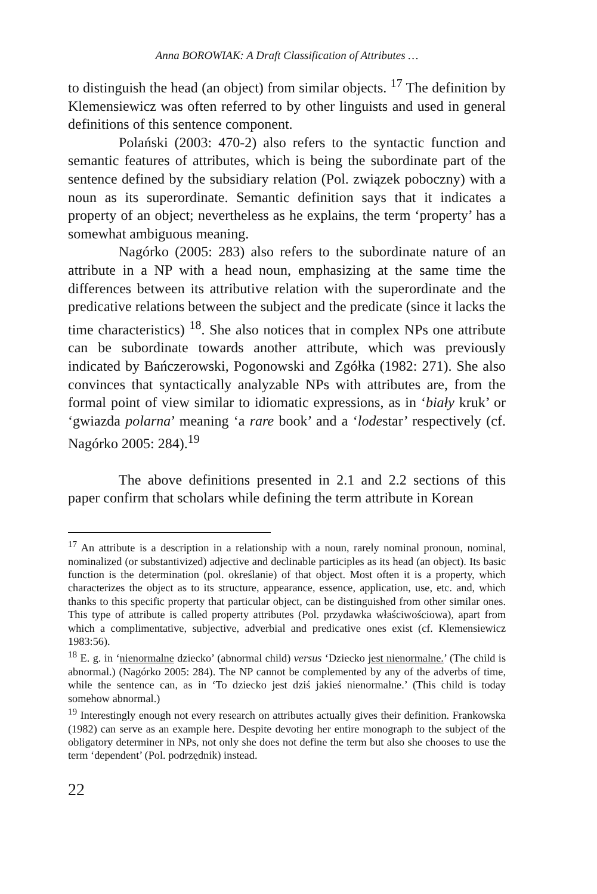Anna BOROWIAK: A Draft Classification of Attributes …
to distinguish the head (an object) from similar objects. <sup>17</sup> The definition by Klemensiewicz was often referred to by other linguists and used in general definitions of this sentence component.
Polański (2003: 470-2) also refers to the syntactic function and semantic features of attributes, which is being the subordinate part of the sentence defined by the subsidiary relation (Pol. związek poboczny) with a noun as its superordinate. Semantic definition says that it indicates a property of an object; nevertheless as he explains, the term ‘property’ has a somewhat ambiguous meaning.
Nagórko (2005: 283) also refers to the subordinate nature of an attribute in a NP with a head noun, emphasizing at the same time the differences between its attributive relation with the superordinate and the predicative relations between the subject and the predicate (since it lacks the time characteristics) <sup>18</sup>. She also notices that in complex NPs one attribute can be subordinate towards another attribute, which was previously indicated by Bańczerowski, Pogonowski and Zgółka (1982: 271). She also convinces that syntactically analyzable NPs with attributes are, from the formal point of view similar to idiomatic expressions, as in ‘biały kruk’ or ‘gwiazda polarna’ meaning ‘a rare book’ and a ‘lodestar’ respectively (cf. Nagórko 2005: 284).<sup>19</sup>
The above definitions presented in 2.1 and 2.2 sections of this paper confirm that scholars while defining the term attribute in Korean
<sup>17</sup> An attribute is a description in a relationship with a noun, rarely nominal pronoun, nominal, nominalized (or substantivized) adjective and declinable participles as its head (an object). Its basic function is the determination (pol. określanie) of that object. Most often it is a property, which characterizes the object as to its structure, appearance, essence, application, use, etc. and, which thanks to this specific property that particular object, can be distinguished from other similar ones. This type of attribute is called property attributes (Pol. przydawka właściwościowa), apart from which a complimentative, subjective, adverbial and predicative ones exist (cf. Klemensiewicz 1983:56).
<sup>18</sup> E. g. in ‘nienormalne dziecko’ (abnormal child) versus ‘Dziecko jest nienormalne.’ (The child is abnormal.) (Nagórko 2005: 284). The NP cannot be complemented by any of the adverbs of time, while the sentence can, as in ‘To dziecko jest dziś jakieś nienormalne.’ (This child is today somehow abnormal.)
<sup>19</sup> Interestingly enough not every research on attributes actually gives their definition. Frankowska (1982) can serve as an example here. Despite devoting her entire monograph to the subject of the obligatory determiner in NPs, not only she does not define the term but also she chooses to use the term ‘dependent’ (Pol. podrzędnik) instead.
22